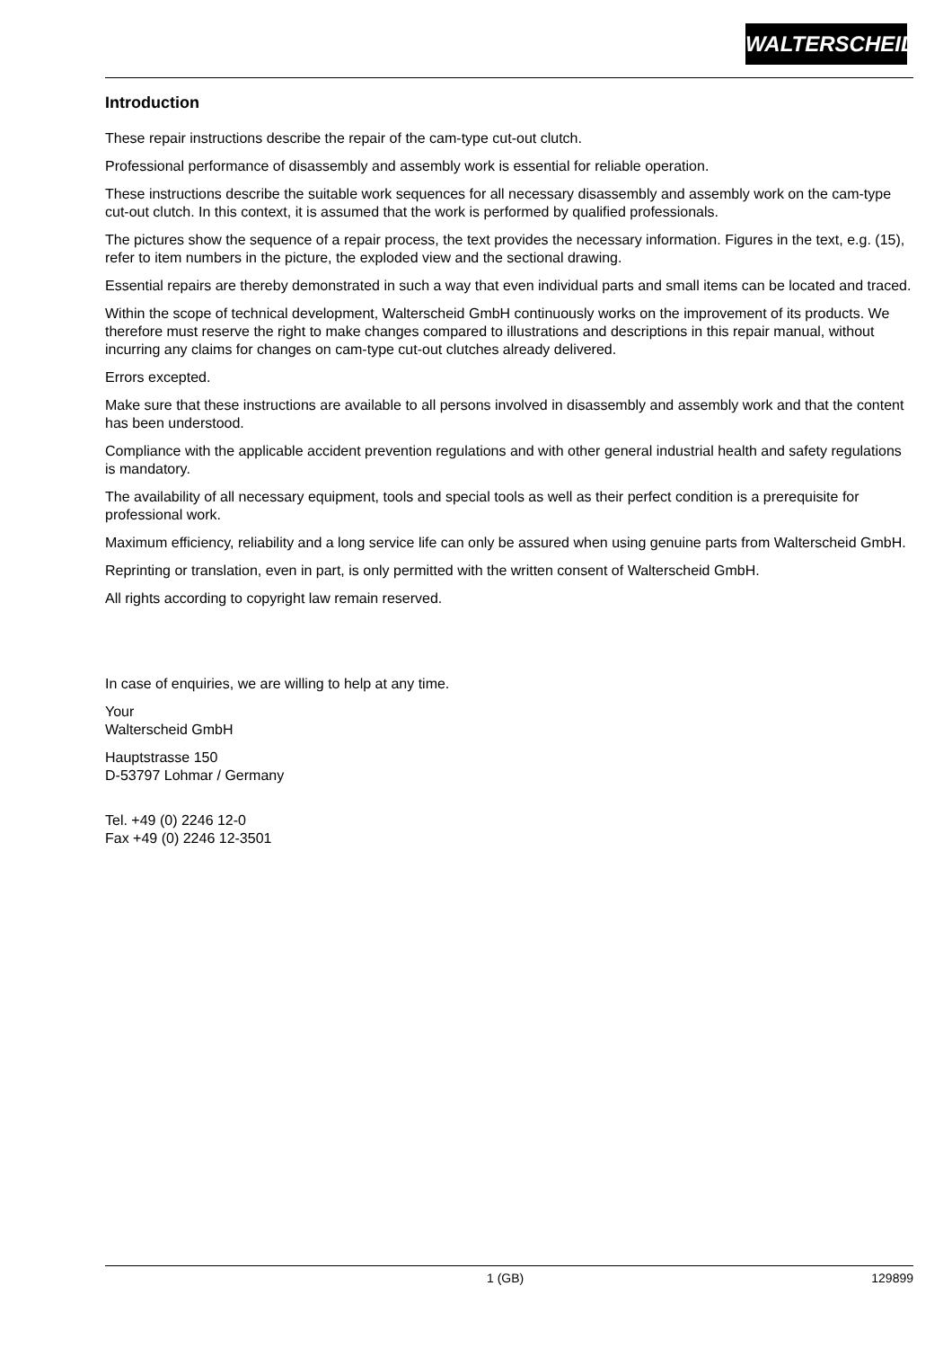WALTERSCHEID
Introduction
These repair instructions describe the repair of the cam-type cut-out clutch.
Professional performance of disassembly and assembly work is essential for reliable operation.
These instructions describe the suitable work sequences for all necessary disassembly and assembly work on the cam-type cut-out clutch. In this context, it is assumed that the work is performed by qualified professionals.
The pictures show the sequence of a repair process, the text provides the necessary information. Figures in the text, e.g. (15), refer to item numbers in the picture, the exploded view and the sectional drawing.
Essential repairs are thereby demonstrated in such a way that even individual parts and small items can be located and traced.
Within the scope of technical development, Walterscheid GmbH continuously works on the improvement of its products. We therefore must reserve the right to make changes compared to illustrations and descriptions in this repair manual, without incurring any claims for changes on cam-type cut-out clutches already delivered.
Errors excepted.
Make sure that these instructions are available to all persons involved in disassembly and assembly work and that the content has been understood.
Compliance with the applicable accident prevention regulations and with other general industrial health and safety regulations is mandatory.
The availability of all necessary equipment, tools and special tools as well as their perfect condition is a prerequisite for professional work.
Maximum efficiency, reliability and a long service life can only be assured when using genuine parts from Walterscheid GmbH.
Reprinting or translation, even in part, is only permitted with the written consent of Walterscheid GmbH.
All rights according to copyright law remain reserved.
In case of enquiries, we are willing to help at any time.
Your
Walterscheid GmbH
Hauptstrasse 150
D-53797 Lohmar / Germany
Tel. +49 (0) 2246 12-0
Fax +49 (0) 2246 12-3501
1 (GB) 129899